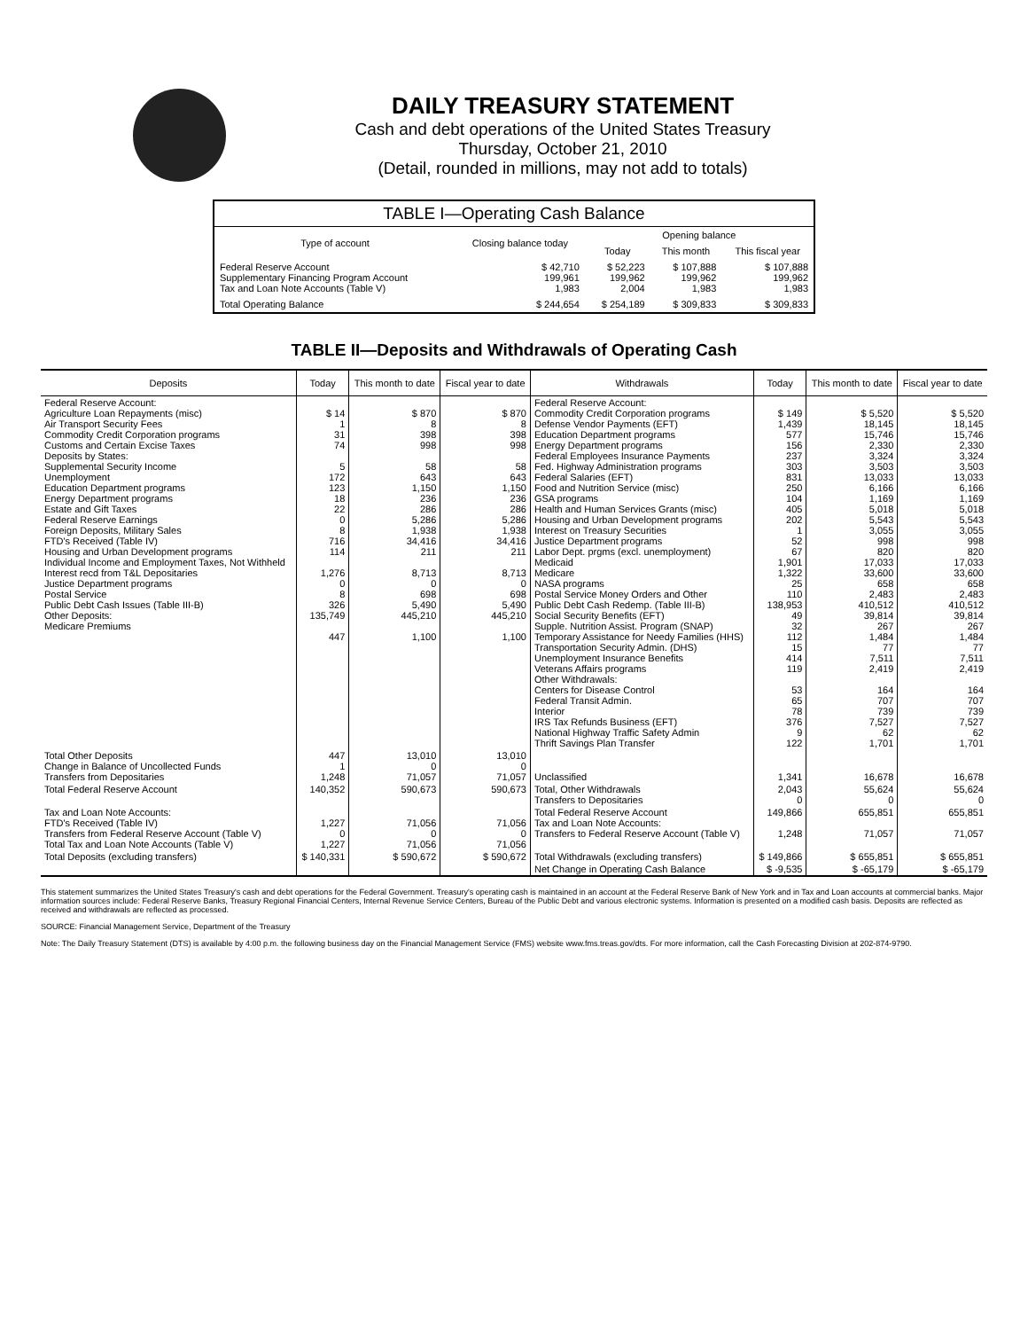DAILY TREASURY STATEMENT
Cash and debt operations of the United States Treasury
Thursday, October 21, 2010
(Detail, rounded in millions, may not add to totals)
| TABLE I—Operating Cash Balance | | | | |
| Type of account | Closing balance today | Opening balance | | |
| | | Today | This month | This fiscal year |
| Federal Reserve Account Supplementary Financing Program Account Tax and Loan Note Accounts (Table V) | $ 42,710 199,961 1,983 | $ 52,223 199,962 2,004 | $ 107,888 199,962 1,983 | $ 107,888 199,962 1,983 |
| Total Operating Balance | $ 244,654 | $ 254,189 | $ 309,833 | $ 309,833 |
TABLE II—Deposits and Withdrawals of Operating Cash
| Deposits | Today | This month to date | Fiscal year to date | Withdrawals | Today | This month to date | Fiscal year to date |
| --- | --- | --- | --- | --- | --- | --- | --- |
| Federal Reserve Account: Agriculture Loan Repayments (misc) Air Transport Security Fees Commodity Credit Corporation programs Customs and Certain Excise Taxes Deposits by States: Supplemental Security Income Unemployment Education Department programs Energy Department programs Estate and Gift Taxes Federal Reserve Earnings Foreign Deposits, Military Sales FTD's Received (Table IV) Housing and Urban Development programs Individual Income and Employment Taxes, Not Withheld Interest recd from T&L Depositaries Justice Department programs Postal Service Public Debt Cash Issues (Table III-B) Other Deposits: Medicare Premiums | $ 14 1 31 74 5 172 123 18 22 0 8 716 114 1,276 0 8 326 135,749 447 | $ 870 8 398 998 58 643 1,150 236 286 5,286 1,938 34,416 211 8,713 0 698 5,490 445,210 1,100 | $ 870 8 398 998 58 643 1,150 236 286 5,286 1,938 34,416 211 8,713 0 698 5,490 445,210 1,100 | Federal Reserve Account: Commodity Credit Corporation programs Defense Vendor Payments (EFT) Education Department programs Energy Department programs Federal Employees Insurance Payments Fed. Highway Administration programs Federal Salaries (EFT) Food and Nutrition Service (misc) GSA programs Health and Human Services Grants (misc) Housing and Urban Development programs Interest on Treasury Securities Justice Department programs Labor Dept. prgms (excl. unemployment) Medicaid Medicare NASA programs Postal Service Money Orders and Other Public Debt Cash Redemp. (Table III-B) Social Security Benefits (EFT) Supple. Nutrition Assist. Program (SNAP) Temporary Assistance for Needy Families (HHS) Transportation Security Admin. (DHS) Unemployment Insurance Benefits Veterans Affairs programs Other Withdrawals: Centers for Disease Control Federal Transit Admin. Interior IRS Tax Refunds Business (EFT) National Highway Traffic Safety Admin Thrift Savings Plan Transfer | $ 149 1,439 577 156 237 303 831 250 104 405 202 1 52 67 1,901 1,322 25 110 138,953 49 32 112 15 414 119 53 65 78 376 9 122 | $ 5,520 18,145 15,746 2,330 3,324 3,503 13,033 6,166 1,169 5,018 5,543 3,055 998 820 17,033 33,600 658 2,483 410,512 39,814 267 1,484 77 7,511 2,419 164 707 739 7,527 62 1,701 | $ 5,520 18,145 15,746 2,330 3,324 3,503 13,033 6,166 1,169 5,018 5,543 3,055 998 820 17,033 33,600 658 2,483 410,512 39,814 267 1,484 77 7,511 2,419 164 707 739 7,527 62 1,701 |
| Total Other Deposits Change in Balance of Uncollected Funds Transfers from Depositaries | 447 1 1,248 | 13,010 0 71,057 | 13,010 0 71,057 | Unclassified | 1,341 | 16,678 | 16,678 |
| Total Federal Reserve Account | 140,352 | 590,673 | 590,673 | Total, Other Withdrawals Transfers to Depositaries | 2,043 0 | 55,624 0 | 55,624 0 |
| Tax and Loan Note Accounts: FTD's Received (Table IV) Transfers from Federal Reserve Account (Table V) Total Tax and Loan Note Accounts (Table V) | 1,227 0 1,227 | 71,056 0 71,056 | 71,056 0 71,056 | Total Federal Reserve Account Tax and Loan Note Accounts: Transfers to Federal Reserve Account (Table V) | 149,866 1,248 | 655,851 71,057 | 655,851 71,057 |
| Total Deposits (excluding transfers) | $ 140,331 | $ 590,672 | $ 590,672 | Total Withdrawals (excluding transfers) | $ 149,866 | $ 655,851 | $ 655,851 |
| | | | | Net Change in Operating Cash Balance | $ -9,535 | $ -65,179 | $ -65,179 |
This statement summarizes the United States Treasury's cash and debt operations for the Federal Government. Treasury's operating cash is maintained in an account at the Federal Reserve Bank of New York and in Tax and Loan accounts at commercial banks. Major information sources include: Federal Reserve Banks, Treasury Regional Financial Centers, Internal Revenue Service Centers, Bureau of the Public Debt and various electronic systems. Information is presented on a modified cash basis. Deposits are reflected as received and withdrawals are reflected as processed.
SOURCE: Financial Management Service, Department of the Treasury
Note: The Daily Treasury Statement (DTS) is available by 4:00 p.m. the following business day on the Financial Management Service (FMS) website www.fms.treas.gov/dts. For more information, call the Cash Forecasting Division at 202-874-9790.